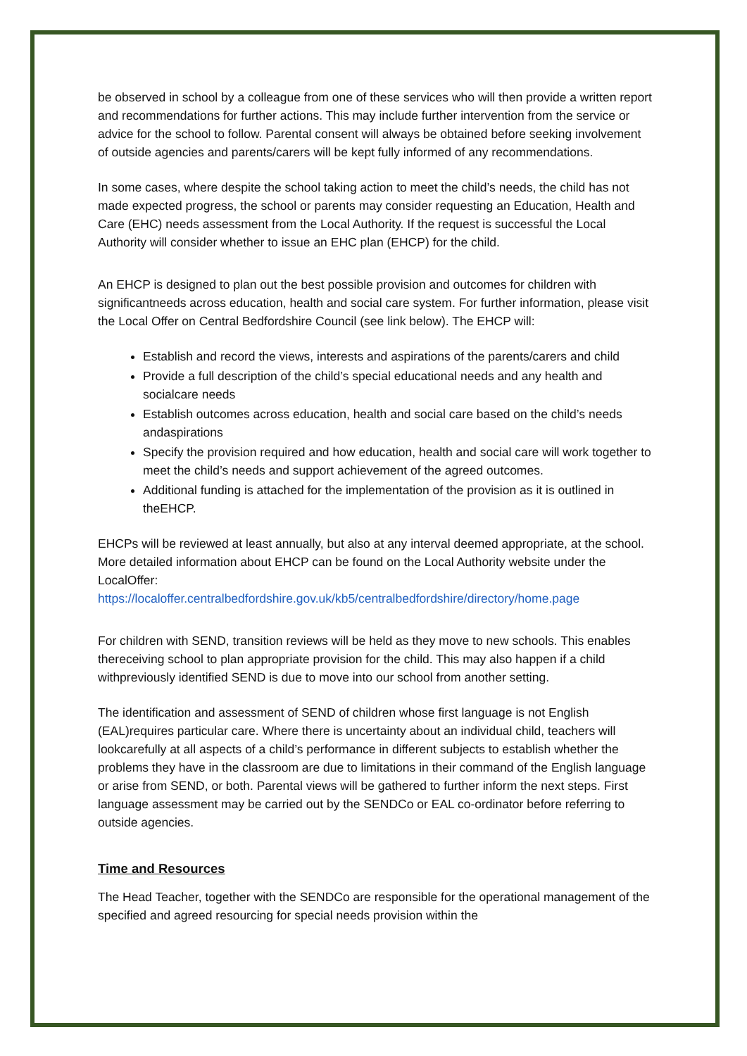be observed in school by a colleague from one of these services who will then provide a written report and recommendations for further actions. This may include further intervention from the service or advice for the school to follow. Parental consent will always be obtained before seeking involvement of outside agencies and parents/carers will be kept fully informed of any recommendations.
In some cases, where despite the school taking action to meet the child’s needs, the child has not made expected progress, the school or parents may consider requesting an Education, Health and Care (EHC) needs assessment from the Local Authority. If the request is successful the Local Authority will consider whether to issue an EHC plan (EHCP) for the child.
An EHCP is designed to plan out the best possible provision and outcomes for children with significantneeds across education, health and social care system. For further information, please visit the Local Offer on Central Bedfordshire Council (see link below). The EHCP will:
Establish and record the views, interests and aspirations of the parents/carers and child
Provide a full description of the child’s special educational needs and any health and socialcare needs
Establish outcomes across education, health and social care based on the child’s needs andaspirations
Specify the provision required and how education, health and social care will work together to meet the child’s needs and support achievement of the agreed outcomes.
Additional funding is attached for the implementation of the provision as it is outlined in theEHCP.
EHCPs will be reviewed at least annually, but also at any interval deemed appropriate, at the school. More detailed information about EHCP can be found on the Local Authority website under the LocalOffer:
https://localoffer.centralbedfordshire.gov.uk/kb5/centralbedfordshire/directory/home.page
For children with SEND, transition reviews will be held as they move to new schools. This enables thereceiving school to plan appropriate provision for the child. This may also happen if a child withpreviously identified SEND is due to move into our school from another setting.
The identification and assessment of SEND of children whose first language is not English (EAL)requires particular care. Where there is uncertainty about an individual child, teachers will lookcarefully at all aspects of a child’s performance in different subjects to establish whether the problems they have in the classroom are due to limitations in their command of the English language or arise from SEND, or both. Parental views will be gathered to further inform the next steps. First language assessment may be carried out by the SENDCo or EAL co-ordinator before referring to outside agencies.
Time and Resources
The Head Teacher, together with the SENDCo are responsible for the operational management of the specified and agreed resourcing for special needs provision within the